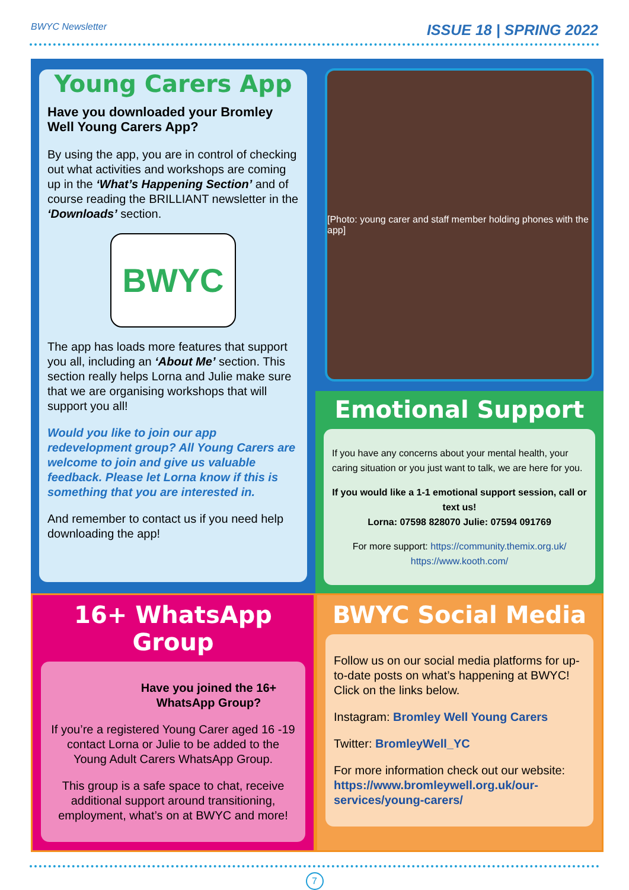BWYC Newsletter ISSUE 18 | SPRING 2022
Young Carers App
Have you downloaded your Bromley Well Young Carers App?
By using the app, you are in control of checking out what activities and workshops are coming up in the ‘What’s Happening Section’ and of course reading the BRILLIANT newsletter in the ‘Downloads’ section.
BWYC
The app has loads more features that support you all, including an ‘About Me’ section. This section really helps Lorna and Julie make sure that we are organising workshops that will support you all!
Would you like to join our app redevelopment group? All Young Carers are welcome to join and give us valuable feedback. Please let Lorna know if this is something that you are interested in.
And remember to contact us if you need help downloading the app!
[Photo: young carer and staff member holding phones with the app]
Emotional Support
If you have any concerns about your mental health, your caring situation or you just want to talk, we are here for you.
If you would like a 1-1 emotional support session, call or text us!
Lorna: 07598 828070 Julie: 07594 091769
For more support: https://community.themix.org.uk/
https://www.kooth.com/
16+ WhatsApp Group
Have you joined the 16+ WhatsApp Group?
If you’re a registered Young Carer aged 16 -19 contact Lorna or Julie to be added to the Young Adult Carers WhatsApp Group.
This group is a safe space to chat, receive additional support around transitioning, employment, what’s on at BWYC and more!
BWYC Social Media
Follow us on our social media platforms for up-to-date posts on what’s happening at BWYC! Click on the links below.
Instagram: Bromley Well Young Carers
Twitter: BromleyWell_YC
For more information check out our website:
https://www.bromleywell.org.uk/our-services/young-carers/
7